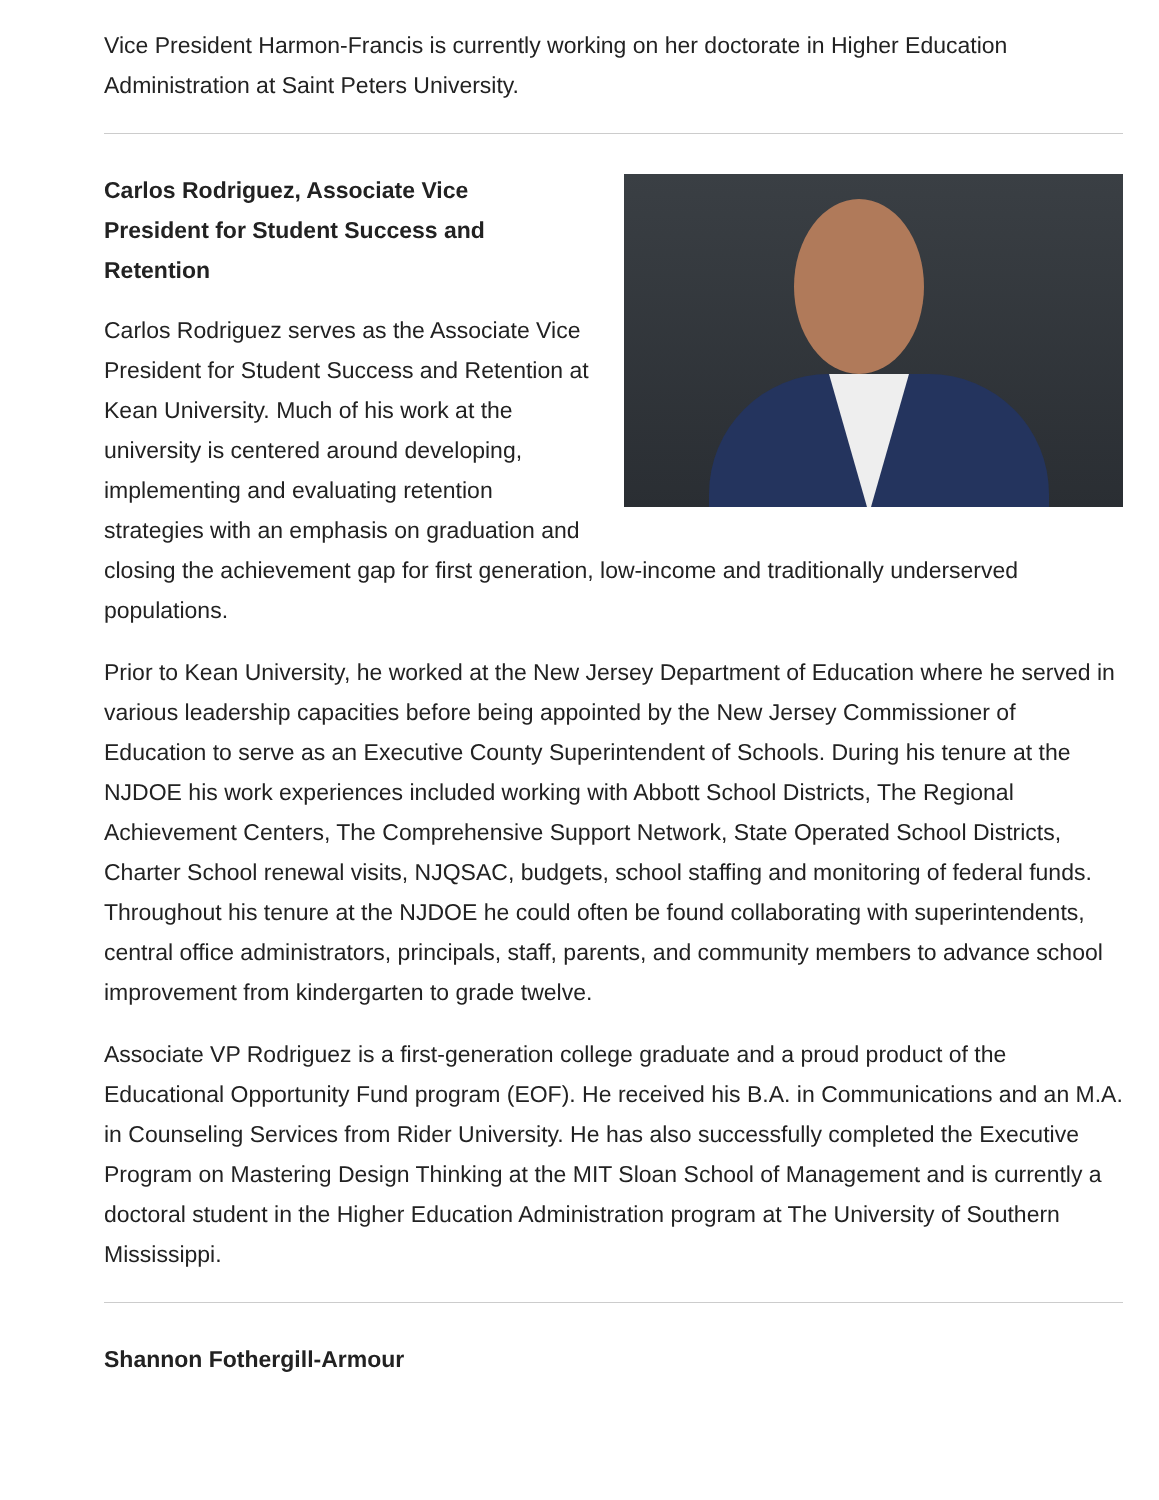Vice President Harmon-Francis is currently working on her doctorate in Higher Education Administration at Saint Peters University.
Carlos Rodriguez, Associate Vice
President for Student Success and
Retention
Carlos Rodriguez serves as the Associate Vice President for Student Success and Retention at Kean University. Much of his work at the university is centered around developing, implementing and evaluating retention strategies with an emphasis on graduation and closing the achievement gap for first generation, low-income and traditionally underserved populations.
Prior to Kean University, he worked at the New Jersey Department of Education where he served in various leadership capacities before being appointed by the New Jersey Commissioner of Education to serve as an Executive County Superintendent of Schools. During his tenure at the NJDOE his work experiences included working with Abbott School Districts, The Regional Achievement Centers, The Comprehensive Support Network, State Operated School Districts, Charter School renewal visits, NJQSAC, budgets, school staffing and monitoring of federal funds. Throughout his tenure at the NJDOE he could often be found collaborating with superintendents, central office administrators, principals, staff, parents, and community members to advance school improvement from kindergarten to grade twelve.
Associate VP Rodriguez is a first-generation college graduate and a proud product of the Educational Opportunity Fund program (EOF). He received his B.A. in Communications and an M.A. in Counseling Services from Rider University. He has also successfully completed the Executive Program on Mastering Design Thinking at the MIT Sloan School of Management and is currently a doctoral student in the Higher Education Administration program at The University of Southern Mississippi.
Shannon Fothergill-Armour